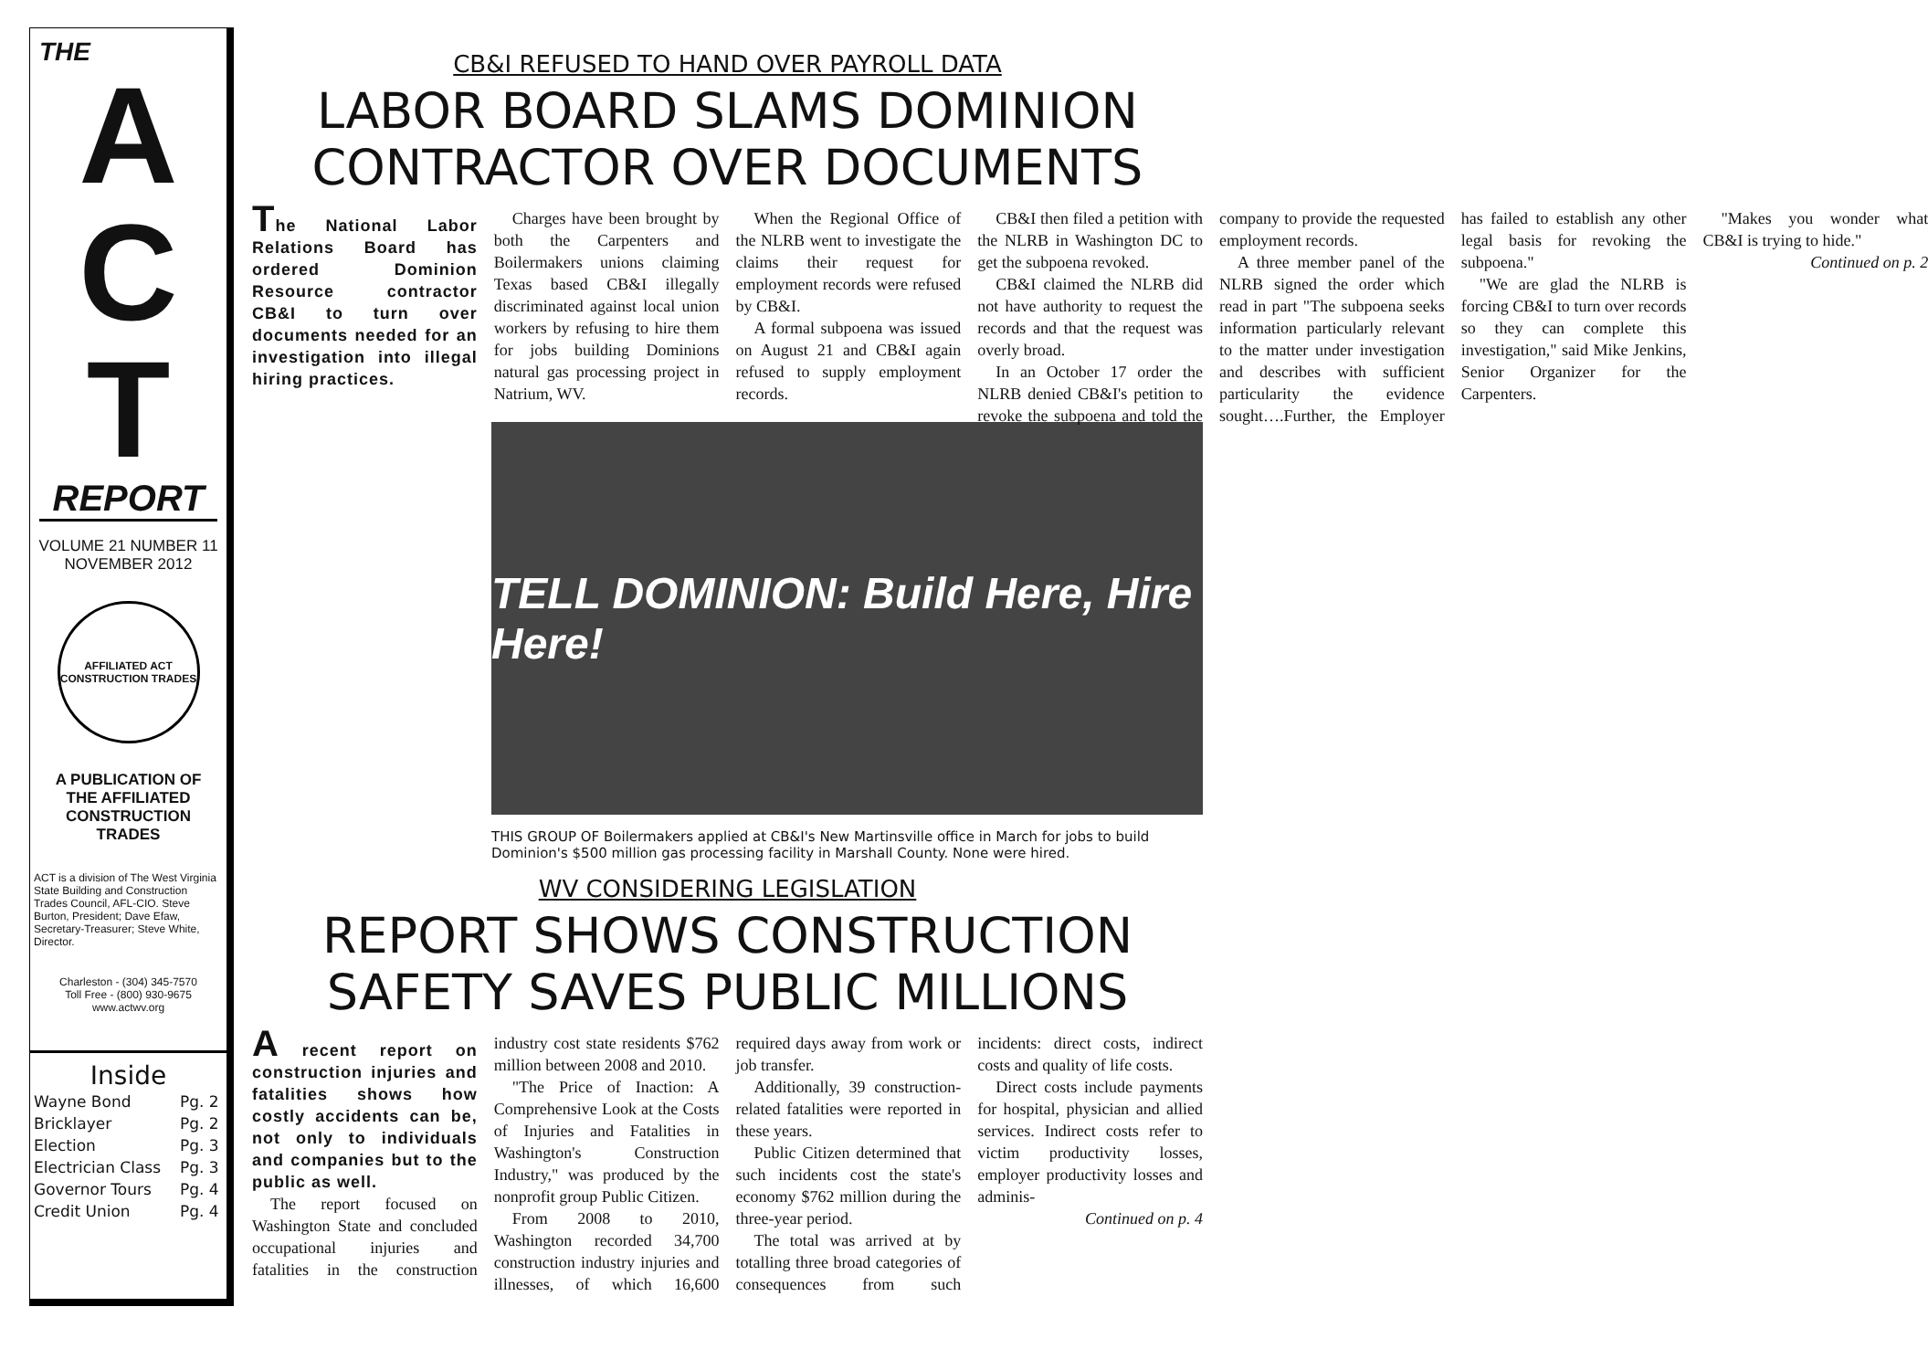THE
A
C
T
REPORT
VOLUME 21 NUMBER 11
NOVEMBER 2012
AFFILIATED ACT CONSTRUCTION TRADES
A PUBLICATION OF
THE AFFILIATED
CONSTRUCTION
TRADES
ACT is a division of The West Virginia State Building and Construction Trades Council, AFL-CIO. Steve Burton, President; Dave Efaw, Secretary-Treasurer; Steve White, Director.
Charleston - (304) 345-7570
Toll Free - (800) 930-9675
www.actwv.org
Inside
| Wayne Bond | Pg. 2 |
| Bricklayer | Pg. 2 |
| Election | Pg. 3 |
| Electrician Class | Pg. 3 |
| Governor Tours | Pg. 4 |
| Credit Union | Pg. 4 |
CB&I REFUSED TO HAND OVER PAYROLL DATA
LABOR BOARD SLAMS DOMINION CONTRACTOR OVER DOCUMENTS
The National Labor Relations Board has ordered Dominion Resource contractor CB&I to turn over documents needed for an investigation into illegal hiring practices.
Charges have been brought by both the Carpenters and Boilermakers unions claiming Texas based CB&I illegally discriminated against local union workers by refusing to hire them for jobs building Dominions natural gas processing project in Natrium, WV.
When the Regional Office of the NLRB went to investigate the claims their request for employment records were refused by CB&I.
A formal subpoena was issued on August 21 and CB&I again refused to supply employment records.
CB&I then filed a petition with the NLRB in Washington DC to get the subpoena revoked.
CB&I claimed the NLRB did not have authority to request the records and that the request was overly broad.
In an October 17 order the NLRB denied CB&I's petition to revoke the subpoena and told the company to provide the requested employment records.
A three member panel of the NLRB signed the order which read in part "The subpoena seeks information particularly relevant to the matter under investigation and describes with sufficient particularity the evidence sought….Further, the Employer has failed to establish any other legal basis for revoking the subpoena."
"We are glad the NLRB is forcing CB&I to turn over records so they can complete this investigation," said Mike Jenkins, Senior Organizer for the Carpenters.
"Makes you wonder what CB&I is trying to hide."
Continued on p. 2
TELL DOMINION: Build Here, Hire Here!
THIS GROUP OF Boilermakers applied at CB&I's New Martinsville office in March for jobs to build Dominion's $500 million gas processing facility in Marshall County. None were hired.
WV CONSIDERING LEGISLATION
REPORT SHOWS CONSTRUCTION SAFETY SAVES PUBLIC MILLIONS
A recent report on construction injuries and fatalities shows how costly accidents can be, not only to individuals and companies but to the public as well.
The report focused on Washington State and concluded occupational injuries and fatalities in the construction industry cost state residents $762 million between 2008 and 2010.
"The Price of Inaction: A Comprehensive Look at the Costs of Injuries and Fatalities in Washington's Construction Industry," was produced by the nonprofit group Public Citizen.
From 2008 to 2010, Washington recorded 34,700 construction industry injuries and illnesses, of which 16,600 required days away from work or job transfer.
Additionally, 39 construction-related fatalities were reported in these years.
Public Citizen determined that such incidents cost the state's economy $762 million during the three-year period.
The total was arrived at by totalling three broad categories of consequences from such incidents: direct costs, indirect costs and quality of life costs.
Direct costs include payments for hospital, physician and allied services. Indirect costs refer to victim productivity losses, employer productivity losses and adminis-
Continued on p. 4